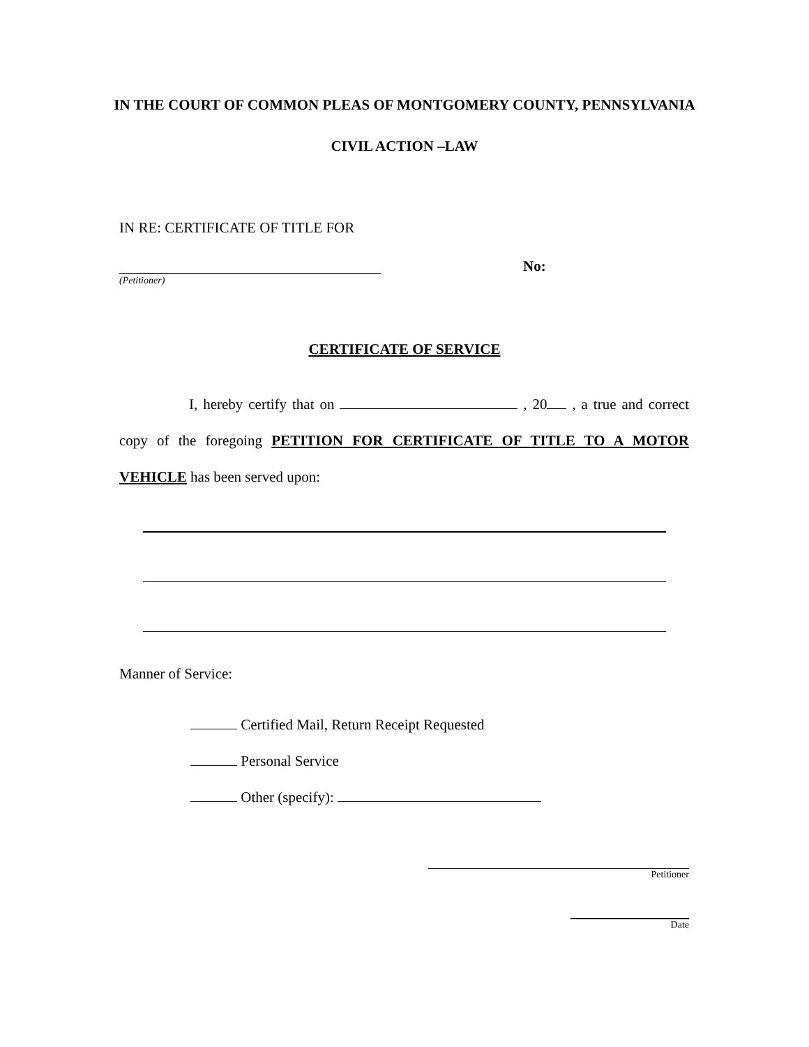IN THE COURT OF COMMON PLEAS OF MONTGOMERY COUNTY, PENNSYLVANIA
CIVIL ACTION –LAW
IN RE: CERTIFICATE OF TITLE FOR
No:
(Petitioner)
CERTIFICATE OF SERVICE
I, hereby certify that on , 20 , a true and correct copy of the foregoing PETITION FOR CERTIFICATE OF TITLE TO A MOTOR VEHICLE has been served upon:
Manner of Service:
Certified Mail, Return Receipt Requested
Personal Service
Other (specify):
Petitioner
Date